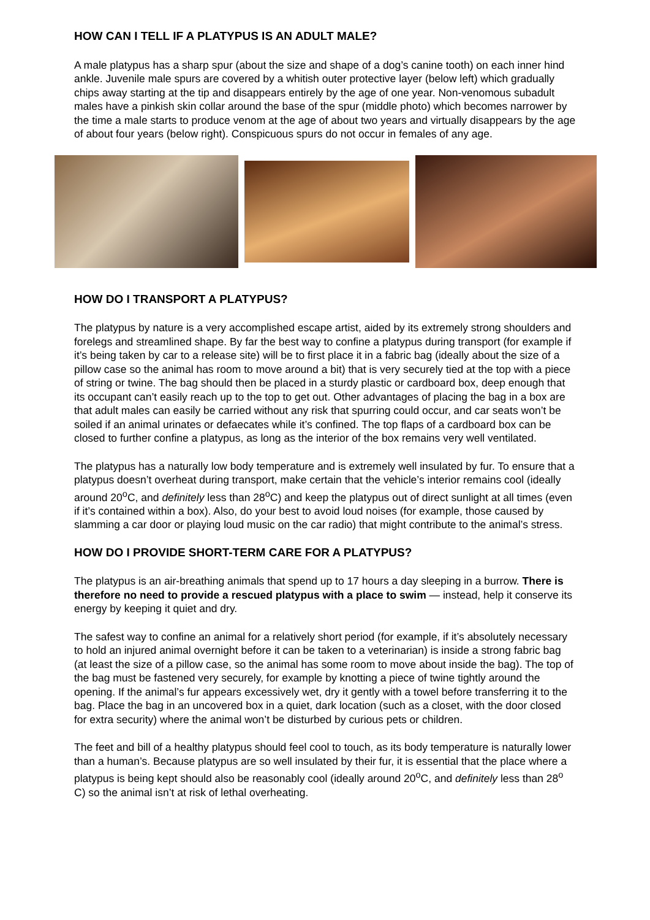HOW CAN I TELL IF A PLATYPUS IS AN ADULT MALE?
A male platypus has a sharp spur (about the size and shape of a dog’s canine tooth) on each inner hind ankle. Juvenile male spurs are covered by a whitish outer protective layer (below left) which gradually chips away starting at the tip and disappears entirely by the age of one year. Non-venomous subadult males have a pinkish skin collar around the base of the spur (middle photo) which becomes narrower by the time a male starts to produce venom at the age of about two years and virtually disappears by the age of about four years (below right). Conspicuous spurs do not occur in females of any age.
HOW DO I TRANSPORT A PLATYPUS?
The platypus by nature is a very accomplished escape artist, aided by its extremely strong shoulders and forelegs and streamlined shape. By far the best way to confine a platypus during transport (for example if it’s being taken by car to a release site) will be to first place it in a fabric bag (ideally about the size of a pillow case so the animal has room to move around a bit) that is very securely tied at the top with a piece of string or twine. The bag should then be placed in a sturdy plastic or cardboard box, deep enough that its occupant can’t easily reach up to the top to get out. Other advantages of placing the bag in a box are that adult males can easily be carried without any risk that spurring could occur, and car seats won’t be soiled if an animal urinates or defaecates while it’s confined. The top flaps of a cardboard box can be closed to further confine a platypus, as long as the interior of the box remains very well ventilated.
The platypus has a naturally low body temperature and is extremely well insulated by fur. To ensure that a platypus doesn’t overheat during transport, make certain that the vehicle’s interior remains cool (ideally around 20<sup>o</sup>C, and definitely less than 28<sup>o</sup>C) and keep the platypus out of direct sunlight at all times (even if it’s contained within a box). Also, do your best to avoid loud noises (for example, those caused by slamming a car door or playing loud music on the car radio) that might contribute to the animal’s stress.
HOW DO I PROVIDE SHORT-TERM CARE FOR A PLATYPUS?
The platypus is an air-breathing animals that spend up to 17 hours a day sleeping in a burrow. There is therefore no need to provide a rescued platypus with a place to swim — instead, help it conserve its energy by keeping it quiet and dry.
The safest way to confine an animal for a relatively short period (for example, if it’s absolutely necessary to hold an injured animal overnight before it can be taken to a veterinarian) is inside a strong fabric bag (at least the size of a pillow case, so the animal has some room to move about inside the bag). The top of the bag must be fastened very securely, for example by knotting a piece of twine tightly around the opening. If the animal’s fur appears excessively wet, dry it gently with a towel before transferring it to the bag. Place the bag in an uncovered box in a quiet, dark location (such as a closet, with the door closed for extra security) where the animal won’t be disturbed by curious pets or children.
The feet and bill of a healthy platypus should feel cool to touch, as its body temperature is naturally lower than a human’s. Because platypus are so well insulated by their fur, it is essential that the place where a platypus is being kept should also be reasonably cool (ideally around 20<sup>o</sup>C, and definitely less than 28<sup>o</sup> C) so the animal isn’t at risk of lethal overheating.